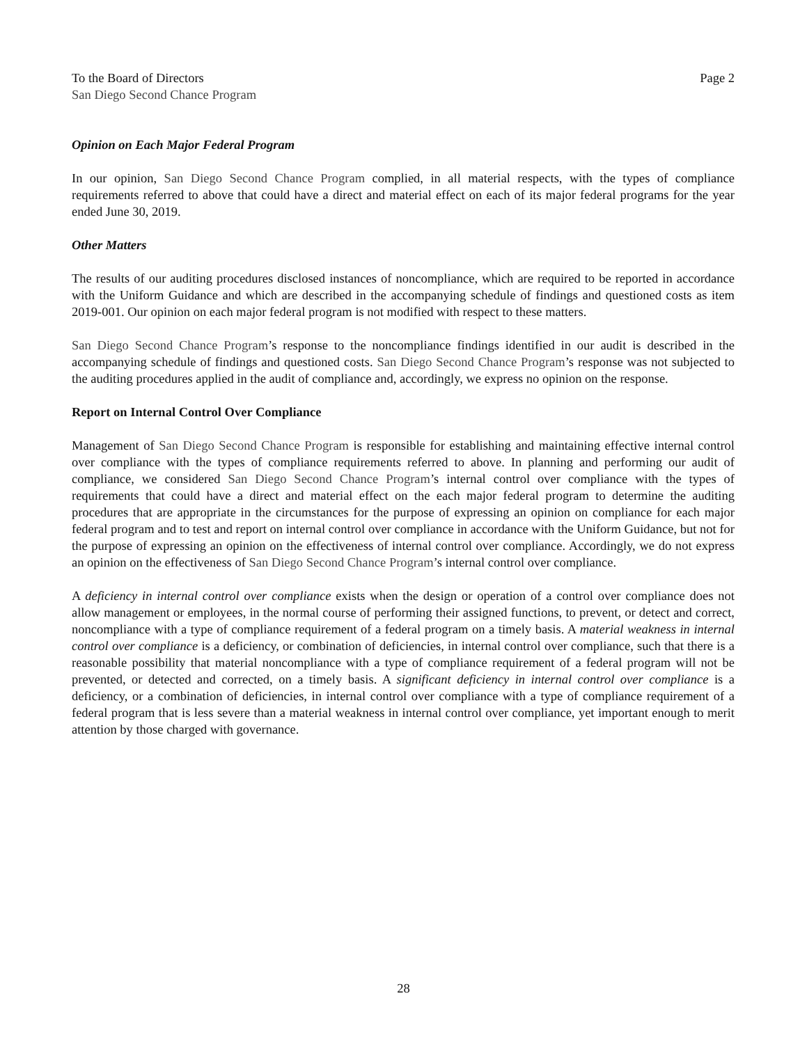To the Board of Directors Page 2
San Diego Second Chance Program
Opinion on Each Major Federal Program
In our opinion, San Diego Second Chance Program complied, in all material respects, with the types of compliance requirements referred to above that could have a direct and material effect on each of its major federal programs for the year ended June 30, 2019.
Other Matters
The results of our auditing procedures disclosed instances of noncompliance, which are required to be reported in accordance with the Uniform Guidance and which are described in the accompanying schedule of findings and questioned costs as item 2019-001. Our opinion on each major federal program is not modified with respect to these matters.
San Diego Second Chance Program’s response to the noncompliance findings identified in our audit is described in the accompanying schedule of findings and questioned costs. San Diego Second Chance Program’s response was not subjected to the auditing procedures applied in the audit of compliance and, accordingly, we express no opinion on the response.
Report on Internal Control Over Compliance
Management of San Diego Second Chance Program is responsible for establishing and maintaining effective internal control over compliance with the types of compliance requirements referred to above. In planning and performing our audit of compliance, we considered San Diego Second Chance Program’s internal control over compliance with the types of requirements that could have a direct and material effect on the each major federal program to determine the auditing procedures that are appropriate in the circumstances for the purpose of expressing an opinion on compliance for each major federal program and to test and report on internal control over compliance in accordance with the Uniform Guidance, but not for the purpose of expressing an opinion on the effectiveness of internal control over compliance. Accordingly, we do not express an opinion on the effectiveness of San Diego Second Chance Program’s internal control over compliance.
A deficiency in internal control over compliance exists when the design or operation of a control over compliance does not allow management or employees, in the normal course of performing their assigned functions, to prevent, or detect and correct, noncompliance with a type of compliance requirement of a federal program on a timely basis. A material weakness in internal control over compliance is a deficiency, or combination of deficiencies, in internal control over compliance, such that there is a reasonable possibility that material noncompliance with a type of compliance requirement of a federal program will not be prevented, or detected and corrected, on a timely basis. A significant deficiency in internal control over compliance is a deficiency, or a combination of deficiencies, in internal control over compliance with a type of compliance requirement of a federal program that is less severe than a material weakness in internal control over compliance, yet important enough to merit attention by those charged with governance.
28